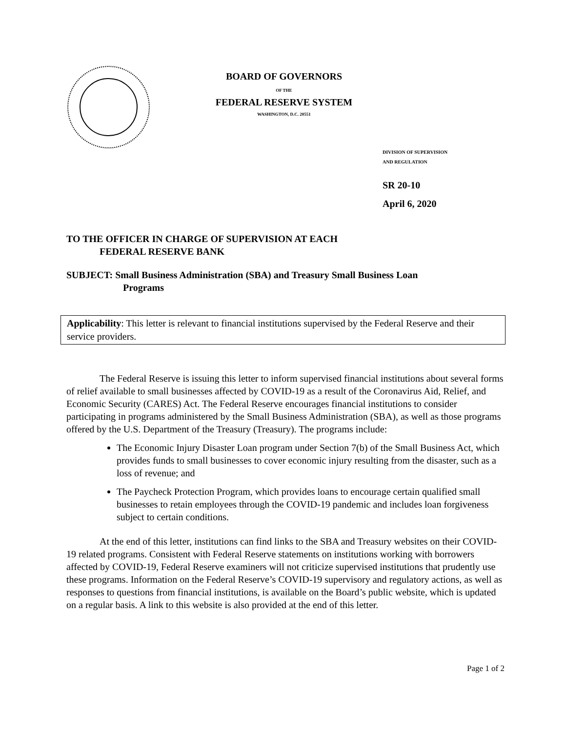BOARD OF GOVERNORS
OF THE
FEDERAL RESERVE SYSTEM
WASHINGTON, D.C. 20551
DIVISION OF SUPERVISION
AND REGULATION
SR 20-10
April 6, 2020
TO THE OFFICER IN CHARGE OF SUPERVISION AT EACH
FEDERAL RESERVE BANK
SUBJECT: Small Business Administration (SBA) and Treasury Small Business Loan
Programs
Applicability: This letter is relevant to financial institutions supervised by the Federal Reserve and their service providers.
The Federal Reserve is issuing this letter to inform supervised financial institutions about several forms of relief available to small businesses affected by COVID-19 as a result of the Coronavirus Aid, Relief, and Economic Security (CARES) Act. The Federal Reserve encourages financial institutions to consider participating in programs administered by the Small Business Administration (SBA), as well as those programs offered by the U.S. Department of the Treasury (Treasury). The programs include:
The Economic Injury Disaster Loan program under Section 7(b) of the Small Business Act, which provides funds to small businesses to cover economic injury resulting from the disaster, such as a loss of revenue; and
The Paycheck Protection Program, which provides loans to encourage certain qualified small businesses to retain employees through the COVID-19 pandemic and includes loan forgiveness subject to certain conditions.
At the end of this letter, institutions can find links to the SBA and Treasury websites on their COVID-19 related programs. Consistent with Federal Reserve statements on institutions working with borrowers affected by COVID-19, Federal Reserve examiners will not criticize supervised institutions that prudently use these programs. Information on the Federal Reserve’s COVID-19 supervisory and regulatory actions, as well as responses to questions from financial institutions, is available on the Board’s public website, which is updated on a regular basis. A link to this website is also provided at the end of this letter.
Page 1 of 2